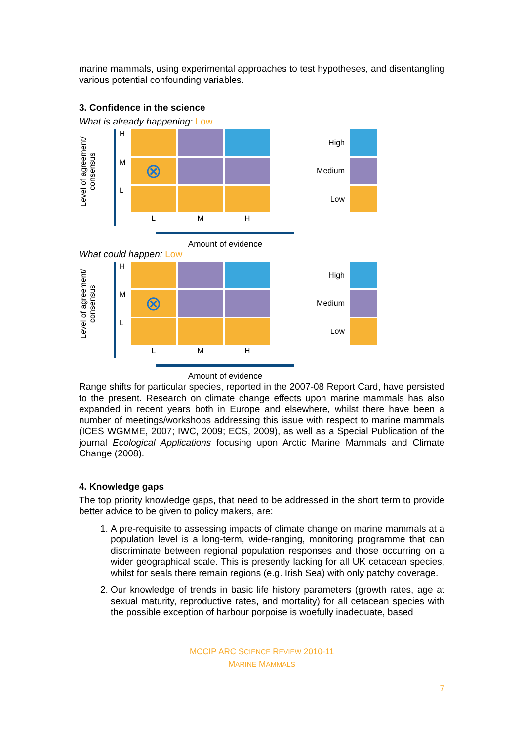marine mammals, using experimental approaches to test hypotheses, and disentangling various potential confounding variables.
3. Confidence in the science
What is already happening: Low
Level of agreement/ consensus
H
M
⊗
L
LMH
Amount of evidence
High
Medium
Low
What could happen: Low
Level of agreement/ consensus
H
M
⊗
L
LMH
Amount of evidence
High
Medium
Low
Range shifts for particular species, reported in the 2007-08 Report Card, have persisted to the present. Research on climate change effects upon marine mammals has also expanded in recent years both in Europe and elsewhere, whilst there have been a number of meetings/workshops addressing this issue with respect to marine mammals (ICES WGMME, 2007; IWC, 2009; ECS, 2009), as well as a Special Publication of the journal Ecological Applications focusing upon Arctic Marine Mammals and Climate Change (2008).
4. Knowledge gaps
The top priority knowledge gaps, that need to be addressed in the short term to provide better advice to be given to policy makers, are:
1. A pre-requisite to assessing impacts of climate change on marine mammals at a population level is a long-term, wide-ranging, monitoring programme that can discriminate between regional population responses and those occurring on a wider geographical scale. This is presently lacking for all UK cetacean species, whilst for seals there remain regions (e.g. Irish Sea) with only patchy coverage.
2. Our knowledge of trends in basic life history parameters (growth rates, age at sexual maturity, reproductive rates, and mortality) for all cetacean species with the possible exception of harbour porpoise is woefully inadequate, based
MCCIP ARC SCIENCE REVIEW 2010-11
MARINE MAMMALS
7